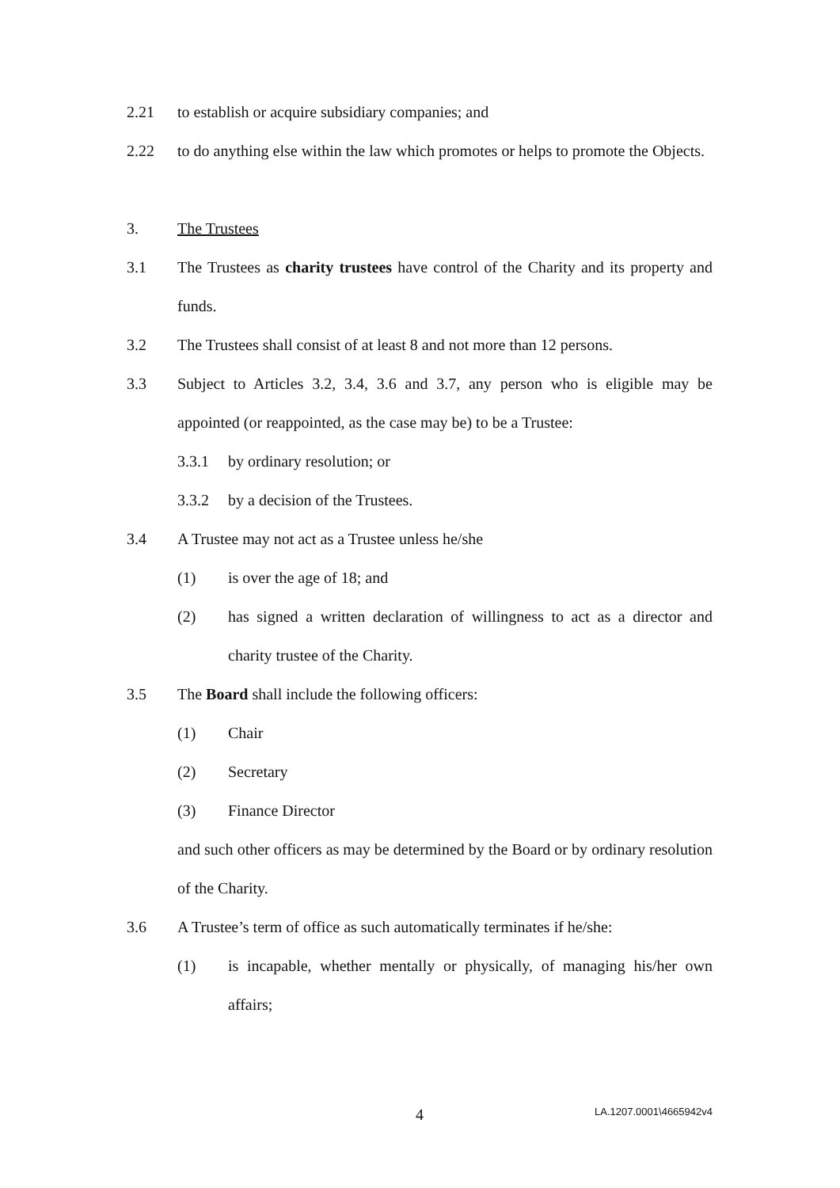2.21 to establish or acquire subsidiary companies; and
2.22 to do anything else within the law which promotes or helps to promote the Objects.
3. The Trustees
3.1 The Trustees as charity trustees have control of the Charity and its property and funds.
3.2 The Trustees shall consist of at least 8 and not more than 12 persons.
3.3 Subject to Articles 3.2, 3.4, 3.6 and 3.7, any person who is eligible may be appointed (or reappointed, as the case may be) to be a Trustee:
3.3.1 by ordinary resolution; or
3.3.2 by a decision of the Trustees.
3.4 A Trustee may not act as a Trustee unless he/she
(1) is over the age of 18; and
(2) has signed a written declaration of willingness to act as a director and charity trustee of the Charity.
3.5 The Board shall include the following officers:
(1) Chair
(2) Secretary
(3) Finance Director
and such other officers as may be determined by the Board or by ordinary resolution of the Charity.
3.6 A Trustee’s term of office as such automatically terminates if he/she:
(1) is incapable, whether mentally or physically, of managing his/her own affairs;
4 LA.1207.0001\4665942v4